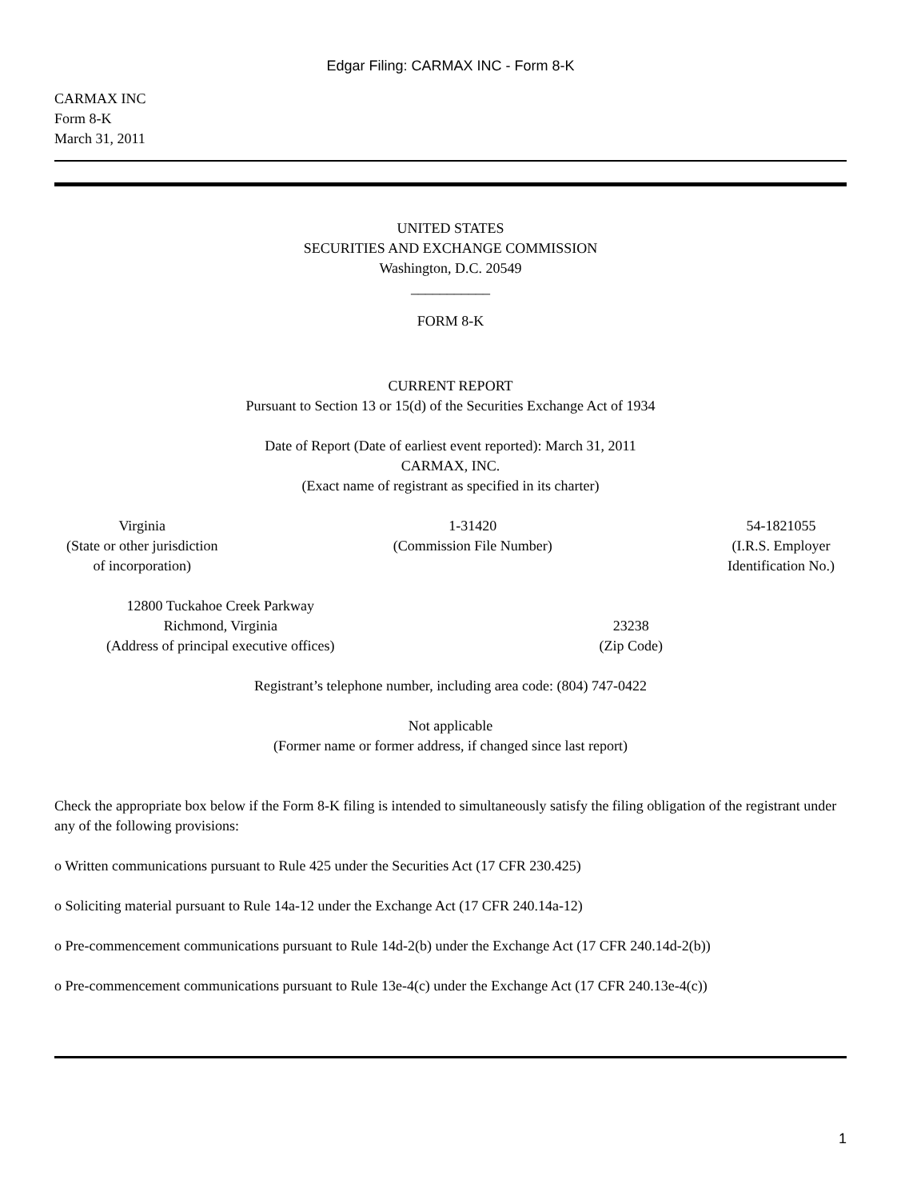Edgar Filing: CARMAX INC - Form 8-K
CARMAX INC
Form 8-K
March 31, 2011
UNITED STATES
SECURITIES AND EXCHANGE COMMISSION
Washington, D.C. 20549
___________
FORM 8-K
CURRENT REPORT
Pursuant to Section 13 or 15(d) of the Securities Exchange Act of 1934
Date of Report (Date of earliest event reported): March 31, 2011
CARMAX, INC.
(Exact name of registrant as specified in its charter)
Virginia
(State or other jurisdiction
of incorporation)
1-31420
(Commission File Number)
54-1821055
(I.R.S. Employer
Identification No.)
12800 Tuckahoe Creek Parkway
Richmond, Virginia
(Address of principal executive offices)
23238
(Zip Code)
Registrant’s telephone number, including area code: (804) 747-0422
Not applicable
(Former name or former address, if changed since last report)
Check the appropriate box below if the Form 8-K filing is intended to simultaneously satisfy the filing obligation of the registrant under any of the following provisions:
o Written communications pursuant to Rule 425 under the Securities Act (17 CFR 230.425)
o Soliciting material pursuant to Rule 14a-12 under the Exchange Act (17 CFR 240.14a-12)
o Pre-commencement communications pursuant to Rule 14d-2(b) under the Exchange Act (17 CFR 240.14d-2(b))
o Pre-commencement communications pursuant to Rule 13e-4(c) under the Exchange Act (17 CFR 240.13e-4(c))
1